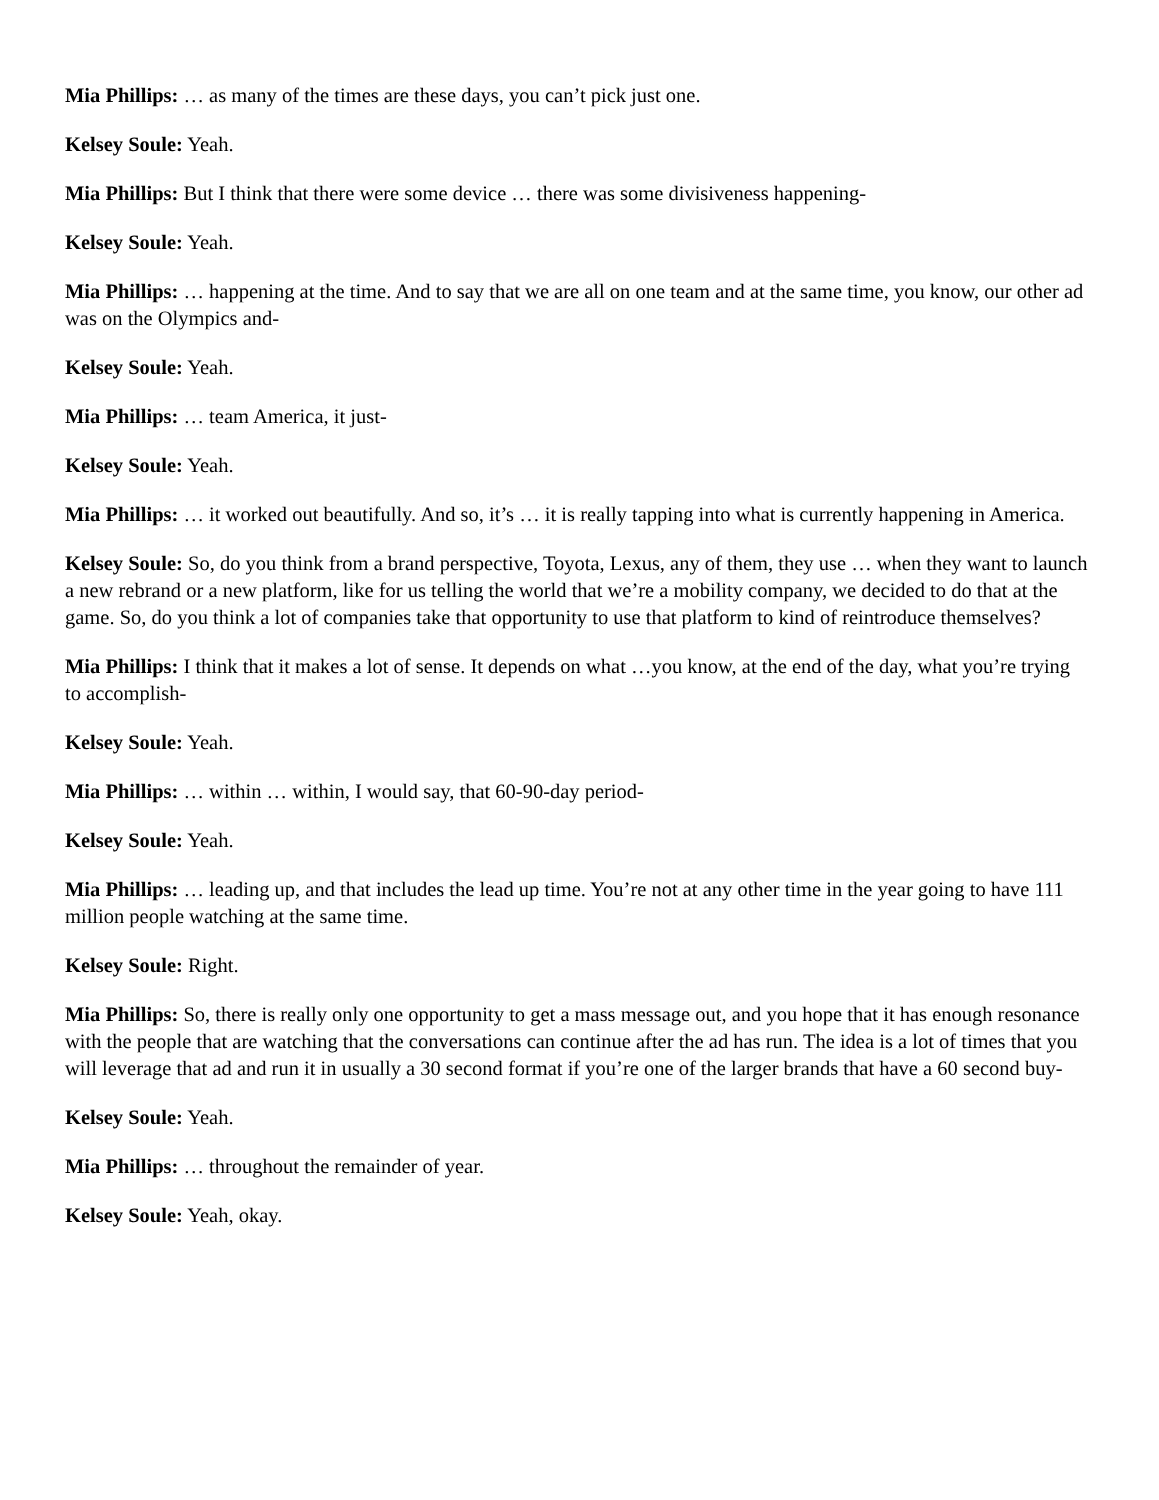Mia Phillips: … as many of the times are these days, you can’t pick just one.
Kelsey Soule: Yeah.
Mia Phillips: But I think that there were some device … there was some divisiveness happening-
Kelsey Soule: Yeah.
Mia Phillips: … happening at the time. And to say that we are all on one team and at the same time, you know, our other ad was on the Olympics and-
Kelsey Soule: Yeah.
Mia Phillips: … team America, it just-
Kelsey Soule: Yeah.
Mia Phillips: … it worked out beautifully. And so, it’s … it is really tapping into what is currently happening in America.
Kelsey Soule: So, do you think from a brand perspective, Toyota, Lexus, any of them, they use … when they want to launch a new rebrand or a new platform, like for us telling the world that we’re a mobility company, we decided to do that at the game. So, do you think a lot of companies take that opportunity to use that platform to kind of reintroduce themselves?
Mia Phillips: I think that it makes a lot of sense. It depends on what …you know, at the end of the day, what you’re trying to accomplish-
Kelsey Soule: Yeah.
Mia Phillips: … within … within, I would say, that 60-90-day period-
Kelsey Soule: Yeah.
Mia Phillips: … leading up, and that includes the lead up time. You’re not at any other time in the year going to have 111 million people watching at the same time.
Kelsey Soule: Right.
Mia Phillips: So, there is really only one opportunity to get a mass message out, and you hope that it has enough resonance with the people that are watching that the conversations can continue after the ad has run. The idea is a lot of times that you will leverage that ad and run it in usually a 30 second format if you’re one of the larger brands that have a 60 second buy-
Kelsey Soule: Yeah.
Mia Phillips: … throughout the remainder of year.
Kelsey Soule: Yeah, okay.